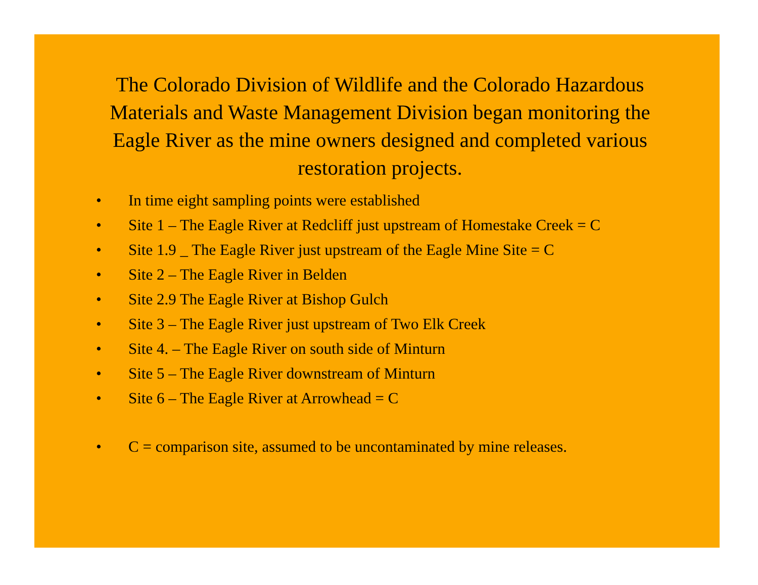The Colorado Division of Wildlife and the Colorado Hazardous Materials and Waste Management Division began monitoring the Eagle River as the mine owners designed and completed various restoration projects.
• In time eight sampling points were established
• Site 1 – The Eagle River at Redcliff just upstream of Homestake Creek = C
• Site 1.9 _ The Eagle River just upstream of the Eagle Mine Site = C
• Site 2 – The Eagle River in Belden
• Site 2.9 The Eagle River at Bishop Gulch
• Site 3 – The Eagle River just upstream of Two Elk Creek
• Site 4. – The Eagle River on south side of Minturn
• Site 5 – The Eagle River downstream of Minturn
• Site 6 – The Eagle River at Arrowhead = C
• C = comparison site, assumed to be uncontaminated by mine releases.